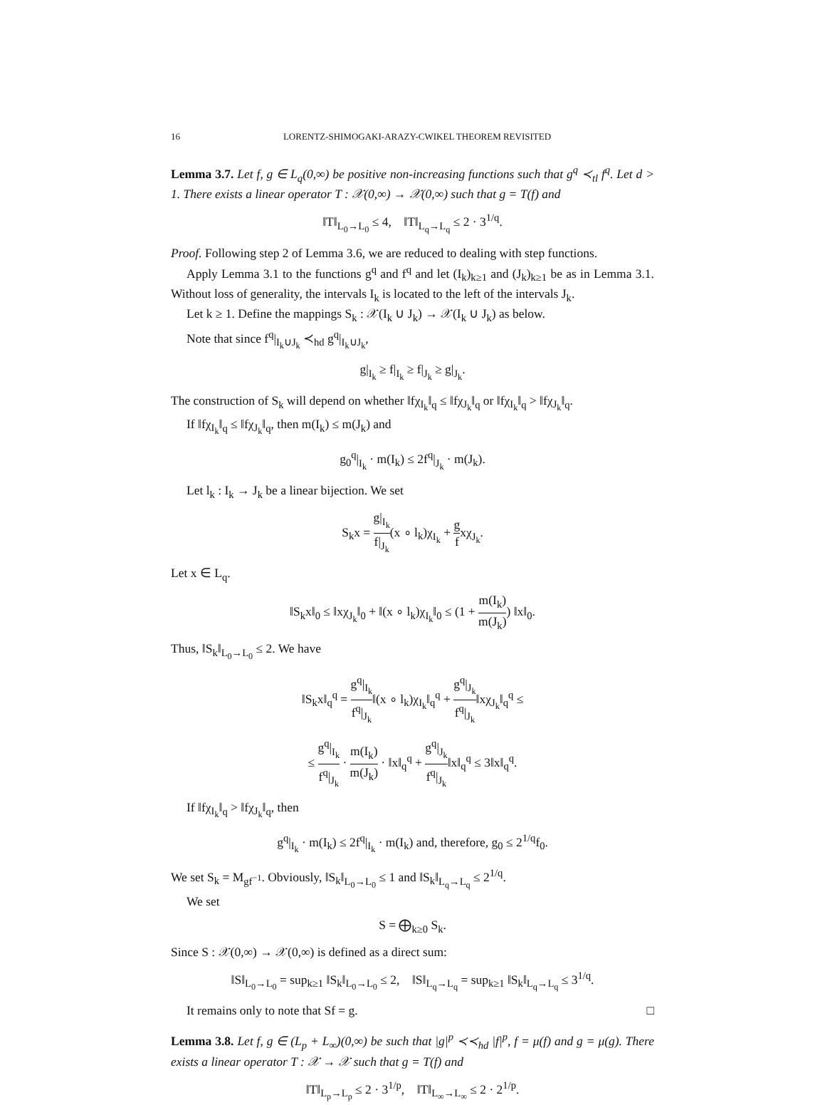16 LORENTZ-SHIMOGAKI-ARAZY-CWIKEL THEOREM REVISITED
Lemma 3.7. Let f, g ∈ L<sub>q</sub>(0,∞) be positive non-increasing functions such that g<sup>q</sup> ≺<sub>tl</sub> f<sup>q</sup>. Let d > 1. There exists a linear operator T : 𝒳(0,∞) → 𝒳(0,∞) such that g = T(f) and
‖T‖<sub>L<sub>0</sub>→L<sub>0</sub></sub> ≤ 4, ‖T‖<sub>L<sub>q</sub>→L<sub>q</sub></sub> ≤ 2 · 3<sup>1/q</sup>.
Proof. Following step 2 of Lemma 3.6, we are reduced to dealing with step functions.
Apply Lemma 3.1 to the functions g<sup>q</sup> and f<sup>q</sup> and let (I<sub>k</sub>)<sub>k≥1</sub> and (J<sub>k</sub>)<sub>k≥1</sub> be as in Lemma 3.1. Without loss of generality, the intervals I<sub>k</sub> is located to the left of the intervals J<sub>k</sub>.
Let k ≥ 1. Define the mappings S<sub>k</sub> : 𝒳(I<sub>k</sub> ∪ J<sub>k</sub>) → 𝒳(I<sub>k</sub> ∪ J<sub>k</sub>) as below.
Note that since f<sup>q</sup>|<sub>I<sub>k</sub>∪J<sub>k</sub></sub> ≺<sub>hd</sub> g<sup>q</sup>|<sub>I<sub>k</sub>∪J<sub>k</sub></sub>,
g|<sub>I<sub>k</sub></sub> ≥ f|<sub>I<sub>k</sub></sub> ≥ f|<sub>J<sub>k</sub></sub> ≥ g|<sub>J<sub>k</sub></sub>.
The construction of S<sub>k</sub> will depend on whether ‖fχ<sub>I<sub>k</sub></sub>‖<sub>q</sub> ≤ ‖fχ<sub>J<sub>k</sub></sub>‖<sub>q</sub> or ‖fχ<sub>I<sub>k</sub></sub>‖<sub>q</sub> > ‖fχ<sub>J<sub>k</sub></sub>‖<sub>q</sub>.
If ‖fχ<sub>I<sub>k</sub></sub>‖<sub>q</sub> ≤ ‖fχ<sub>J<sub>k</sub></sub>‖<sub>q</sub>, then m(I<sub>k</sub>) ≤ m(J<sub>k</sub>) and
g<sub>0</sub><sup>q</sup>|<sub>I<sub>k</sub></sub> · m(I<sub>k</sub>) ≤ 2f<sup>q</sup>|<sub>J<sub>k</sub></sub> · m(J<sub>k</sub>).
Let l<sub>k</sub> : I<sub>k</sub> → J<sub>k</sub> be a linear bijection. We set
S<sub>k</sub>x = g|<sub>I<sub>k</sub></sub> f|<sub>J<sub>k</sub></sub>(x ∘ l<sub>k</sub>)χ<sub>I<sub>k</sub></sub> + g fxχ<sub>J<sub>k</sub></sub>.
Let x ∈ L<sub>q</sub>.
‖S<sub>k</sub>x‖<sub>0</sub> ≤ ‖xχ<sub>J<sub>k</sub></sub>‖<sub>0</sub> + ‖(x ∘ l<sub>k</sub>)χ<sub>I<sub>k</sub></sub>‖<sub>0</sub> ≤ (1 + m(I<sub>k</sub>) m(J<sub>k</sub>)) ‖x‖<sub>0</sub>.
Thus, ‖S<sub>k</sub>‖<sub>L<sub>0</sub>→L<sub>0</sub></sub> ≤ 2. We have
‖S<sub>k</sub>x‖<sub>q</sub><sup>q</sup> = g<sup>q</sup>|<sub>I<sub>k</sub></sub> f<sup>q</sup>|<sub>J<sub>k</sub></sub>‖(x ∘ l<sub>k</sub>)χ<sub>I<sub>k</sub></sub>‖<sub>q</sub><sup>q</sup> + g<sup>q</sup>|<sub>J<sub>k</sub></sub> f<sup>q</sup>|<sub>J<sub>k</sub></sub>‖xχ<sub>J<sub>k</sub></sub>‖<sub>q</sub><sup>q</sup> ≤
≤ g<sup>q</sup>|<sub>I<sub>k</sub></sub> f<sup>q</sup>|<sub>J<sub>k</sub></sub> · m(I<sub>k</sub>) m(J<sub>k</sub>) · ‖x‖<sub>q</sub><sup>q</sup> + g<sup>q</sup>|<sub>J<sub>k</sub></sub> f<sup>q</sup>|<sub>J<sub>k</sub></sub>‖x‖<sub>q</sub><sup>q</sup> ≤ 3‖x‖<sub>q</sub><sup>q</sup>.
If ‖fχ<sub>I<sub>k</sub></sub>‖<sub>q</sub> > ‖fχ<sub>J<sub>k</sub></sub>‖<sub>q</sub>, then
g<sup>q</sup>|<sub>I<sub>k</sub></sub> · m(I<sub>k</sub>) ≤ 2f<sup>q</sup>|<sub>I<sub>k</sub></sub> · m(I<sub>k</sub>) and, therefore, g<sub>0</sub> ≤ 2<sup>1/q</sup>f<sub>0</sub>.
We set S<sub>k</sub> = M<sub>gf<sup>−1</sup></sub>. Obviously, ‖S<sub>k</sub>‖<sub>L<sub>0</sub>→L<sub>0</sub></sub> ≤ 1 and ‖S<sub>k</sub>‖<sub>L<sub>q</sub>→L<sub>q</sub></sub> ≤ 2<sup>1/q</sup>.
We set
S = ⨁<sub>k≥0</sub> S<sub>k</sub>.
Since S : 𝒳(0,∞) → 𝒳(0,∞) is defined as a direct sum:
‖S‖<sub>L<sub>0</sub>→L<sub>0</sub></sub> = sup<sub>k≥1</sub> ‖S<sub>k</sub>‖<sub>L<sub>0</sub>→L<sub>0</sub></sub> ≤ 2, ‖S‖<sub>L<sub>q</sub>→L<sub>q</sub></sub> = sup<sub>k≥1</sub> ‖S<sub>k</sub>‖<sub>L<sub>q</sub>→L<sub>q</sub></sub> ≤ 3<sup>1/q</sup>.
It remains only to note that Sf = g. □
Lemma 3.8. Let f, g ∈ (L<sub>p</sub> + L<sub>∞</sub>)(0,∞) be such that |g|<sup>p</sup> ≺≺<sub>hd</sub> |f|<sup>p</sup>, f = μ(f) and g = μ(g). There exists a linear operator T : 𝒳 → 𝒳 such that g = T(f) and
‖T‖<sub>L<sub>p</sub>→L<sub>p</sub></sub> ≤ 2 · 3<sup>1/p</sup>, ‖T‖<sub>L<sub>∞</sub>→L<sub>∞</sub></sub> ≤ 2 · 2<sup>1/p</sup>.